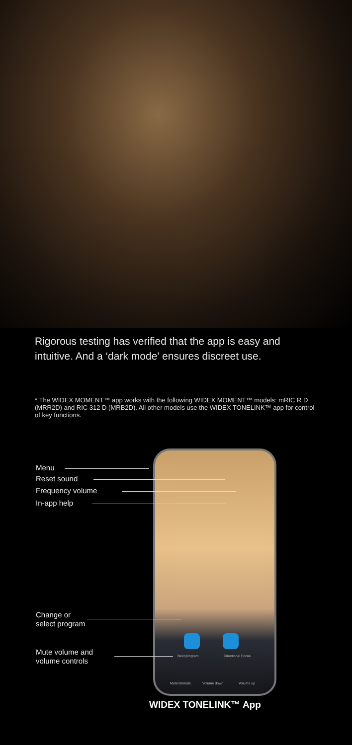Rigorous testing has verified that the app is easy and intuitive. And a ‘dark mode’ ensures discreet use.
* The WIDEX MOMENT™ app works with the following WIDEX MOMENT™ models: mRIC R D (MRR2D) and RIC 312 D (MRB2D). All other models use the WIDEX TONELINK™ app for control of key functions.
Next program Directional Focus
Mute/Unmute Volume down Volume up
Menu
Reset sound
Frequency volume
In-app help
Change or
select program
Mute volume and
volume controls
WIDEX TONELINK™ App